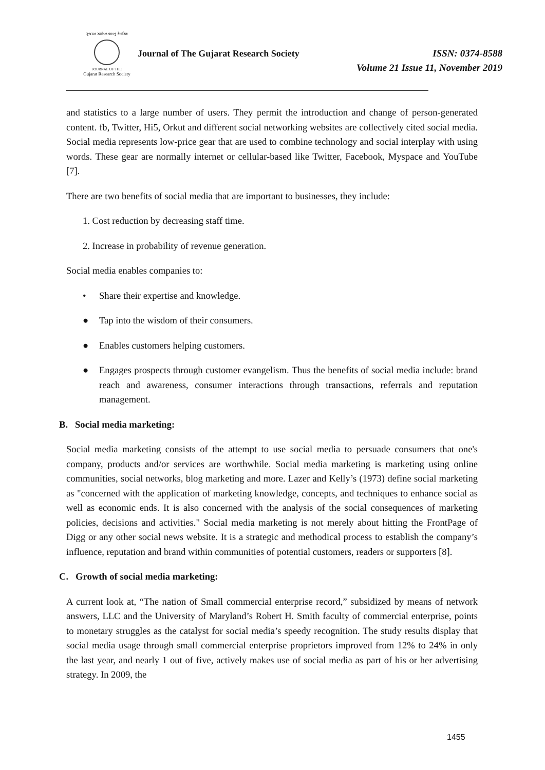ગુજરાત સંશોધન મંડળનું ત્રૈમાસિક
JOURNAL OF THE
Gujarat Research Society
Journal of The Gujarat Research Society
ISSN: 0374-8588
Volume 21 Issue 11, November 2019
and statistics to a large number of users. They permit the introduction and change of person-generated content. fb, Twitter, Hi5, Orkut and different social networking websites are collectively cited social media. Social media represents low-price gear that are used to combine technology and social interplay with using words. These gear are normally internet or cellular-based like Twitter, Facebook, Myspace and YouTube [7].
There are two benefits of social media that are important to businesses, they include:
1. Cost reduction by decreasing staff time.
2. Increase in probability of revenue generation.
Social media enables companies to:
• Share their expertise and knowledge.
● Tap into the wisdom of their consumers.
● Enables customers helping customers.
● Engages prospects through customer evangelism. Thus the benefits of social media include: brand reach and awareness, consumer interactions through transactions, referrals and reputation management.
B. Social media marketing:
Social media marketing consists of the attempt to use social media to persuade consumers that one's company, products and/or services are worthwhile. Social media marketing is marketing using online communities, social networks, blog marketing and more. Lazer and Kelly’s (1973) define social marketing as "concerned with the application of marketing knowledge, concepts, and techniques to enhance social as well as economic ends. It is also concerned with the analysis of the social consequences of marketing policies, decisions and activities." Social media marketing is not merely about hitting the FrontPage of Digg or any other social news website. It is a strategic and methodical process to establish the company’s influence, reputation and brand within communities of potential customers, readers or supporters [8].
C. Growth of social media marketing:
A current look at, “The nation of Small commercial enterprise record,” subsidized by means of network answers, LLC and the University of Maryland’s Robert H. Smith faculty of commercial enterprise, points to monetary struggles as the catalyst for social media’s speedy recognition. The study results display that social media usage through small commercial enterprise proprietors improved from 12% to 24% in only the last year, and nearly 1 out of five, actively makes use of social media as part of his or her advertising strategy. In 2009, the
1455